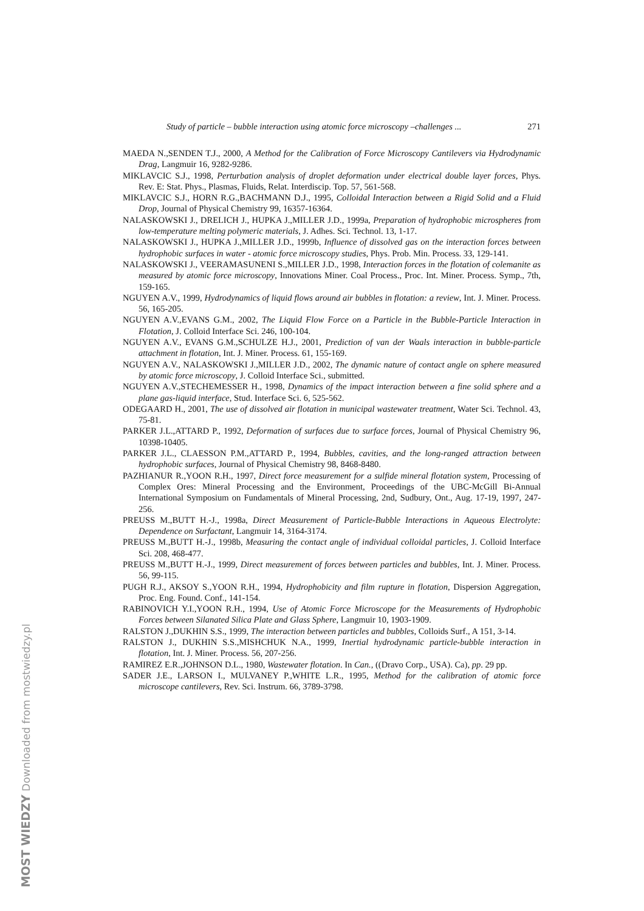Study of particle – bubble interaction using atomic force microscopy –challenges ... 271
MAEDA N.,SENDEN T.J., 2000, A Method for the Calibration of Force Microscopy Cantilevers via Hydrodynamic Drag, Langmuir 16, 9282-9286.
MIKLAVCIC S.J., 1998, Perturbation analysis of droplet deformation under electrical double layer forces, Phys. Rev. E: Stat. Phys., Plasmas, Fluids, Relat. Interdiscip. Top. 57, 561-568.
MIKLAVCIC S.J., HORN R.G.,BACHMANN D.J., 1995, Colloidal Interaction between a Rigid Solid and a Fluid Drop, Journal of Physical Chemistry 99, 16357-16364.
NALASKOWSKI J., DRELICH J., HUPKA J.,MILLER J.D., 1999a, Preparation of hydrophobic microspheres from low-temperature melting polymeric materials, J. Adhes. Sci. Technol. 13, 1-17.
NALASKOWSKI J., HUPKA J.,MILLER J.D., 1999b, Influence of dissolved gas on the interaction forces between hydrophobic surfaces in water - atomic force microscopy studies, Phys. Prob. Min. Process. 33, 129-141.
NALASKOWSKI J., VEERAMASUNENI S.,MILLER J.D., 1998, Interaction forces in the flotation of colemanite as measured by atomic force microscopy, Innovations Miner. Coal Process., Proc. Int. Miner. Process. Symp., 7th, 159-165.
NGUYEN A.V., 1999, Hydrodynamics of liquid flows around air bubbles in flotation: a review, Int. J. Miner. Process. 56, 165-205.
NGUYEN A.V.,EVANS G.M., 2002, The Liquid Flow Force on a Particle in the Bubble-Particle Interaction in Flotation, J. Colloid Interface Sci. 246, 100-104.
NGUYEN A.V., EVANS G.M.,SCHULZE H.J., 2001, Prediction of van der Waals interaction in bubble-particle attachment in flotation, Int. J. Miner. Process. 61, 155-169.
NGUYEN A.V., NALASKOWSKI J.,MILLER J.D., 2002, The dynamic nature of contact angle on sphere measured by atomic force microscopy, J. Colloid Interface Sci., submitted.
NGUYEN A.V.,STECHEMESSER H., 1998, Dynamics of the impact interaction between a fine solid sphere and a plane gas-liquid interface, Stud. Interface Sci. 6, 525-562.
ODEGAARD H., 2001, The use of dissolved air flotation in municipal wastewater treatment, Water Sci. Technol. 43, 75-81.
PARKER J.L.,ATTARD P., 1992, Deformation of surfaces due to surface forces, Journal of Physical Chemistry 96, 10398-10405.
PARKER J.L., CLAESSON P.M.,ATTARD P., 1994, Bubbles, cavities, and the long-ranged attraction between hydrophobic surfaces, Journal of Physical Chemistry 98, 8468-8480.
PAZHIANUR R.,YOON R.H., 1997, Direct force measurement for a sulfide mineral flotation system, Processing of Complex Ores: Mineral Processing and the Environment, Proceedings of the UBC-McGill Bi-Annual International Symposium on Fundamentals of Mineral Processing, 2nd, Sudbury, Ont., Aug. 17-19, 1997, 247-256.
PREUSS M.,BUTT H.-J., 1998a, Direct Measurement of Particle-Bubble Interactions in Aqueous Electrolyte: Dependence on Surfactant, Langmuir 14, 3164-3174.
PREUSS M.,BUTT H.-J., 1998b, Measuring the contact angle of individual colloidal particles, J. Colloid Interface Sci. 208, 468-477.
PREUSS M.,BUTT H.-J., 1999, Direct measurement of forces between particles and bubbles, Int. J. Miner. Process. 56, 99-115.
PUGH R.J., AKSOY S.,YOON R.H., 1994, Hydrophobicity and film rupture in flotation, Dispersion Aggregation, Proc. Eng. Found. Conf., 141-154.
RABINOVICH Y.I.,YOON R.H., 1994, Use of Atomic Force Microscope for the Measurements of Hydrophobic Forces between Silanated Silica Plate and Glass Sphere, Langmuir 10, 1903-1909.
RALSTON J.,DUKHIN S.S., 1999, The interaction between particles and bubbles, Colloids Surf., A 151, 3-14.
RALSTON J., DUKHIN S.S.,MISHCHUK N.A., 1999, Inertial hydrodynamic particle-bubble interaction in flotation, Int. J. Miner. Process. 56, 207-256.
RAMIREZ E.R.,JOHNSON D.L., 1980, Wastewater flotation. In Can., ((Dravo Corp., USA). Ca), pp. 29 pp.
SADER J.E., LARSON I., MULVANEY P.,WHITE L.R., 1995, Method for the calibration of atomic force microscope cantilevers, Rev. Sci. Instrum. 66, 3789-3798.
MOST WIEDZY Downloaded from mostwiedzy.pl